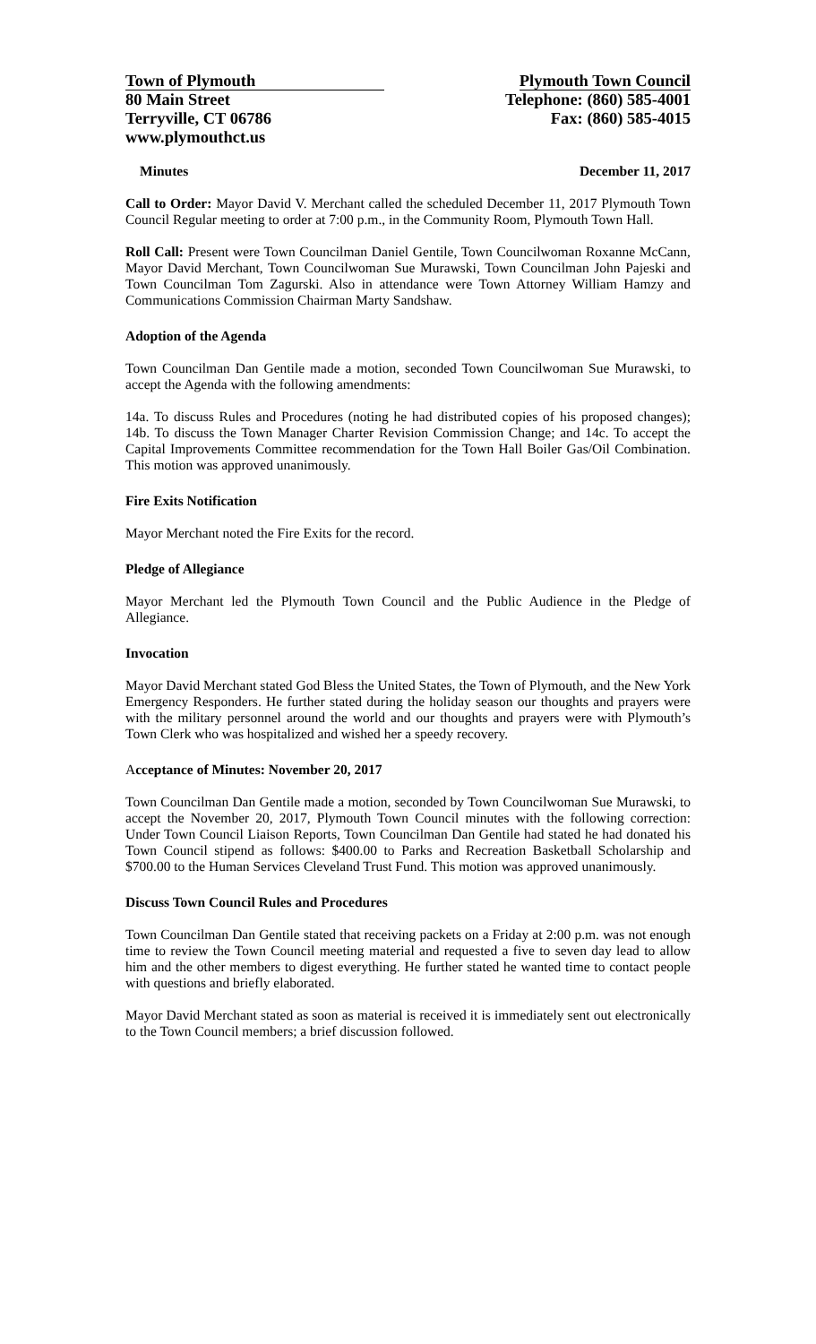Town of Plymouth
80 Main Street
Terryville, CT 06786
www.plymouthct.us
Plymouth Town Council
Telephone: (860) 585-4001
Fax: (860) 585-4015
Minutes December 11, 2017
Call to Order: Mayor David V. Merchant called the scheduled December 11, 2017 Plymouth Town Council Regular meeting to order at 7:00 p.m., in the Community Room, Plymouth Town Hall.
Roll Call: Present were Town Councilman Daniel Gentile, Town Councilwoman Roxanne McCann, Mayor David Merchant, Town Councilwoman Sue Murawski, Town Councilman John Pajeski and Town Councilman Tom Zagurski. Also in attendance were Town Attorney William Hamzy and Communications Commission Chairman Marty Sandshaw.
Adoption of the Agenda
Town Councilman Dan Gentile made a motion, seconded Town Councilwoman Sue Murawski, to accept the Agenda with the following amendments:
14a. To discuss Rules and Procedures (noting he had distributed copies of his proposed changes); 14b. To discuss the Town Manager Charter Revision Commission Change; and 14c. To accept the Capital Improvements Committee recommendation for the Town Hall Boiler Gas/Oil Combination. This motion was approved unanimously.
Fire Exits Notification
Mayor Merchant noted the Fire Exits for the record.
Pledge of Allegiance
Mayor Merchant led the Plymouth Town Council and the Public Audience in the Pledge of Allegiance.
Invocation
Mayor David Merchant stated God Bless the United States, the Town of Plymouth, and the New York Emergency Responders. He further stated during the holiday season our thoughts and prayers were with the military personnel around the world and our thoughts and prayers were with Plymouth’s Town Clerk who was hospitalized and wished her a speedy recovery.
Acceptance of Minutes: November 20, 2017
Town Councilman Dan Gentile made a motion, seconded by Town Councilwoman Sue Murawski, to accept the November 20, 2017, Plymouth Town Council minutes with the following correction: Under Town Council Liaison Reports, Town Councilman Dan Gentile had stated he had donated his Town Council stipend as follows: $400.00 to Parks and Recreation Basketball Scholarship and $700.00 to the Human Services Cleveland Trust Fund. This motion was approved unanimously.
Discuss Town Council Rules and Procedures
Town Councilman Dan Gentile stated that receiving packets on a Friday at 2:00 p.m. was not enough time to review the Town Council meeting material and requested a five to seven day lead to allow him and the other members to digest everything. He further stated he wanted time to contact people with questions and briefly elaborated.
Mayor David Merchant stated as soon as material is received it is immediately sent out electronically to the Town Council members; a brief discussion followed.